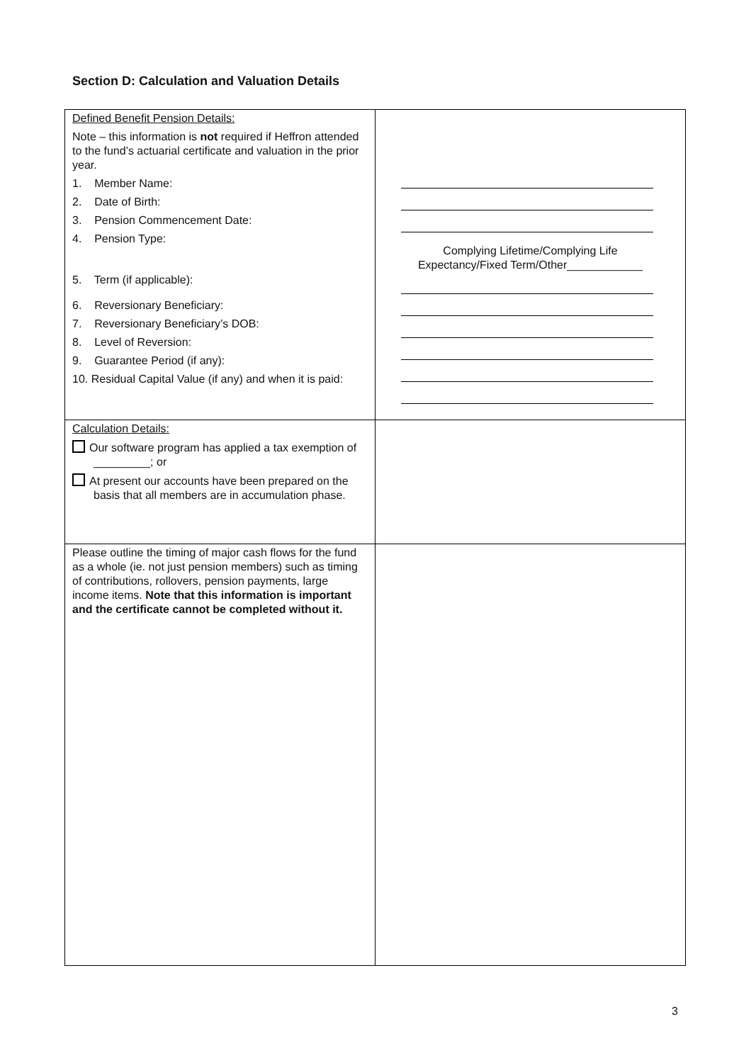Section D: Calculation and Valuation Details
| Defined Benefit Pension Details: Note – this information is not required if Heffron attended to the fund’s actuarial certificate and valuation in the prior year. 1. Member Name: 2. Date of Birth: 3. Pension Commencement Date: 4. Pension Type: 5. Term (if applicable): 6. Reversionary Beneficiary: 7. Reversionary Beneficiary’s DOB: 8. Level of Reversion: 9. Guarantee Period (if any): 10. Residual Capital Value (if any) and when it is paid: | Complying Lifetime/Complying Life Expectancy/Fixed Term/Other____________ |
| Calculation Details: Our software program has applied a tax exemption of _________; or At present our accounts have been prepared on the basis that all members are in accumulation phase. | |
| Please outline the timing of major cash flows for the fund as a whole (ie. not just pension members) such as timing of contributions, rollovers, pension payments, large income items. Note that this information is important and the certificate cannot be completed without it. | |
3